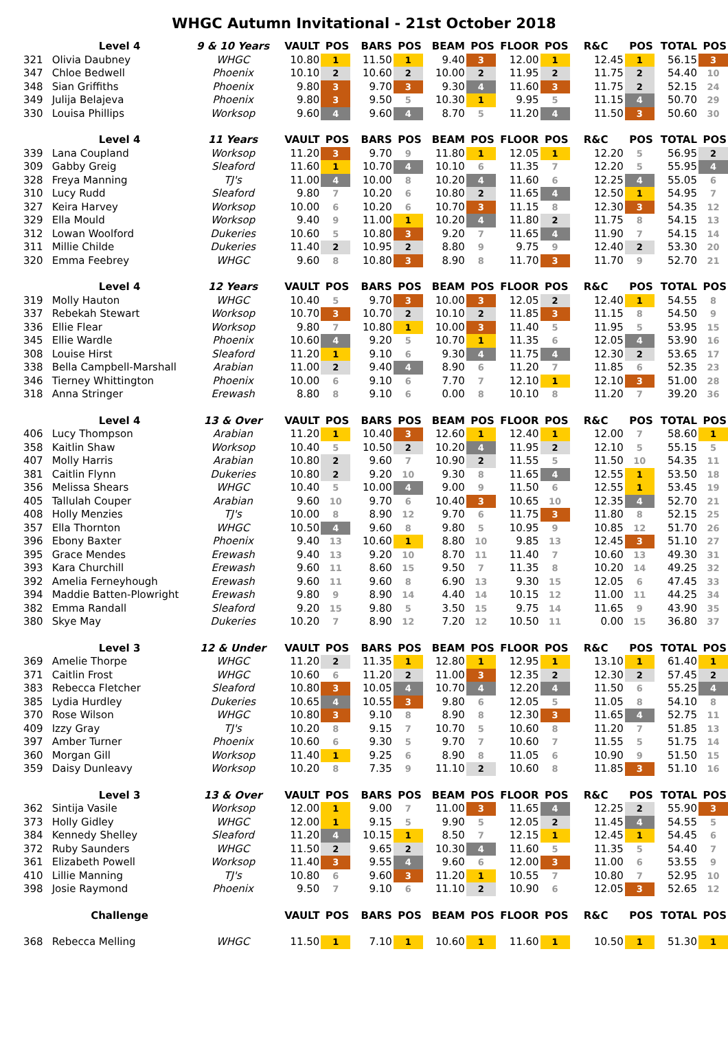WHGC Autumn Invitational - 21st October 2018
| | Level 4 | 9 & 10 Years | VAULT | POS | BARS | POS | BEAM | POS | FLOOR | POS | | R&C | POS | TOTAL | POS |
| --- | --- | --- | --- | --- | --- | --- | --- | --- | --- | --- | --- | --- | --- | --- | --- |
| 321 | Olivia Daubney | WHGC | 10.80 | 1 | 11.50 | 1 | 9.40 | 3 | 12.00 | 1 | | 12.45 | 1 | 56.15 | 3 |
| 347 | Chloe Bedwell | Phoenix | 10.10 | 2 | 10.60 | 2 | 10.00 | 2 | 11.95 | 2 | | 11.75 | 2 | 54.40 | 10 |
| 348 | Sian Griffiths | Phoenix | 9.80 | 3 | 9.70 | 3 | 9.30 | 4 | 11.60 | 3 | | 11.75 | 2 | 52.15 | 24 |
| 349 | Julija Belajeva | Phoenix | 9.80 | 3 | 9.50 | 5 | 10.30 | 1 | 9.95 | 5 | | 11.15 | 4 | 50.70 | 29 |
| 330 | Louisa Phillips | Worksop | 9.60 | 4 | 9.60 | 4 | 8.70 | 5 | 11.20 | 4 | | 11.50 | 3 | 50.60 | 30 |
| | Level 4 | 11 Years | VAULT | POS | BARS | POS | BEAM | POS | FLOOR | POS | | R&C | POS | TOTAL | POS |
| 339 | Lana Coupland | Worksop | 11.20 | 3 | 9.70 | 9 | 11.80 | 1 | 12.05 | 1 | | 12.20 | 5 | 56.95 | 2 |
| 309 | Gabby Greig | Sleaford | 11.60 | 1 | 10.70 | 4 | 10.10 | 6 | 11.35 | 7 | | 12.20 | 5 | 55.95 | 4 |
| 328 | Freya Manning | TJ's | 11.00 | 4 | 10.00 | 8 | 10.20 | 4 | 11.60 | 6 | | 12.25 | 4 | 55.05 | 6 |
| 310 | Lucy Rudd | Sleaford | 9.80 | 7 | 10.20 | 6 | 10.80 | 2 | 11.65 | 4 | | 12.50 | 1 | 54.95 | 7 |
| 327 | Keira Harvey | Worksop | 10.00 | 6 | 10.20 | 6 | 10.70 | 3 | 11.15 | 8 | | 12.30 | 3 | 54.35 | 12 |
| 329 | Ella Mould | Worksop | 9.40 | 9 | 11.00 | 1 | 10.20 | 4 | 11.80 | 2 | | 11.75 | 8 | 54.15 | 13 |
| 312 | Lowan Woolford | Dukeries | 10.60 | 5 | 10.80 | 3 | 9.20 | 7 | 11.65 | 4 | | 11.90 | 7 | 54.15 | 14 |
| 311 | Millie Childe | Dukeries | 11.40 | 2 | 10.95 | 2 | 8.80 | 9 | 9.75 | 9 | | 12.40 | 2 | 53.30 | 20 |
| 320 | Emma Feebrey | WHGC | 9.60 | 8 | 10.80 | 3 | 8.90 | 8 | 11.70 | 3 | | 11.70 | 9 | 52.70 | 21 |
| | Level 4 | 12 Years | VAULT | POS | BARS | POS | BEAM | POS | FLOOR | POS | | R&C | POS | TOTAL | POS |
| 319 | Molly Hauton | WHGC | 10.40 | 5 | 9.70 | 3 | 10.00 | 3 | 12.05 | 2 | | 12.40 | 1 | 54.55 | 8 |
| 337 | Rebekah Stewart | Worksop | 10.70 | 3 | 10.70 | 2 | 10.10 | 2 | 11.85 | 3 | | 11.15 | 8 | 54.50 | 9 |
| 336 | Ellie Flear | Worksop | 9.80 | 7 | 10.80 | 1 | 10.00 | 3 | 11.40 | 5 | | 11.95 | 5 | 53.95 | 15 |
| 345 | Ellie Wardle | Phoenix | 10.60 | 4 | 9.20 | 5 | 10.70 | 1 | 11.35 | 6 | | 12.05 | 4 | 53.90 | 16 |
| 308 | Louise Hirst | Sleaford | 11.20 | 1 | 9.10 | 6 | 9.30 | 4 | 11.75 | 4 | | 12.30 | 2 | 53.65 | 17 |
| 338 | Bella Campbell-Marshall | Arabian | 11.00 | 2 | 9.40 | 4 | 8.90 | 6 | 11.20 | 7 | | 11.85 | 6 | 52.35 | 23 |
| 346 | Tierney Whittington | Phoenix | 10.00 | 6 | 9.10 | 6 | 7.70 | 7 | 12.10 | 1 | | 12.10 | 3 | 51.00 | 28 |
| 318 | Anna Stringer | Erewash | 8.80 | 8 | 9.10 | 6 | 0.00 | 8 | 10.10 | 8 | | 11.20 | 7 | 39.20 | 36 |
| | Level 4 | 13 & Over | VAULT | POS | BARS | POS | BEAM | POS | FLOOR | POS | | R&C | POS | TOTAL | POS |
| 406 | Lucy Thompson | Arabian | 11.20 | 1 | 10.40 | 3 | 12.60 | 1 | 12.40 | 1 | | 12.00 | 7 | 58.60 | 1 |
| 358 | Kaitlin Shaw | Worksop | 10.40 | 5 | 10.50 | 2 | 10.20 | 4 | 11.95 | 2 | | 12.10 | 5 | 55.15 | 5 |
| 407 | Molly Harris | Arabian | 10.80 | 2 | 9.60 | 7 | 10.90 | 2 | 11.55 | 5 | | 11.50 | 10 | 54.35 | 11 |
| 381 | Caitlin Flynn | Dukeries | 10.80 | 2 | 9.20 | 10 | 9.30 | 8 | 11.65 | 4 | | 12.55 | 1 | 53.50 | 18 |
| 356 | Melissa Shears | WHGC | 10.40 | 5 | 10.00 | 4 | 9.00 | 9 | 11.50 | 6 | | 12.55 | 1 | 53.45 | 19 |
| 405 | Tallulah Couper | Arabian | 9.60 | 10 | 9.70 | 6 | 10.40 | 3 | 10.65 | 10 | | 12.35 | 4 | 52.70 | 21 |
| 408 | Holly Menzies | TJ's | 10.00 | 8 | 8.90 | 12 | 9.70 | 6 | 11.75 | 3 | | 11.80 | 8 | 52.15 | 25 |
| 357 | Ella Thornton | WHGC | 10.50 | 4 | 9.60 | 8 | 9.80 | 5 | 10.95 | 9 | | 10.85 | 12 | 51.70 | 26 |
| 396 | Ebony Baxter | Phoenix | 9.40 | 13 | 10.60 | 1 | 8.80 | 10 | 9.85 | 13 | | 12.45 | 3 | 51.10 | 27 |
| 395 | Grace Mendes | Erewash | 9.40 | 13 | 9.20 | 10 | 8.70 | 11 | 11.40 | 7 | | 10.60 | 13 | 49.30 | 31 |
| 393 | Kara Churchill | Erewash | 9.60 | 11 | 8.60 | 15 | 9.50 | 7 | 11.35 | 8 | | 10.20 | 14 | 49.25 | 32 |
| 392 | Amelia Ferneyhough | Erewash | 9.60 | 11 | 9.60 | 8 | 6.90 | 13 | 9.30 | 15 | | 12.05 | 6 | 47.45 | 33 |
| 394 | Maddie Batten-Plowright | Erewash | 9.80 | 9 | 8.90 | 14 | 4.40 | 14 | 10.15 | 12 | | 11.00 | 11 | 44.25 | 34 |
| 382 | Emma Randall | Sleaford | 9.20 | 15 | 9.80 | 5 | 3.50 | 15 | 9.75 | 14 | | 11.65 | 9 | 43.90 | 35 |
| 380 | Skye May | Dukeries | 10.20 | 7 | 8.90 | 12 | 7.20 | 12 | 10.50 | 11 | | 0.00 | 15 | 36.80 | 37 |
| | Level 3 | 12 & Under | VAULT | POS | BARS | POS | BEAM | POS | FLOOR | POS | | R&C | POS | TOTAL | POS |
| 369 | Amelie Thorpe | WHGC | 11.20 | 2 | 11.35 | 1 | 12.80 | 1 | 12.95 | 1 | | 13.10 | 1 | 61.40 | 1 |
| 371 | Caitlin Frost | WHGC | 10.60 | 6 | 11.20 | 2 | 11.00 | 3 | 12.35 | 2 | | 12.30 | 2 | 57.45 | 2 |
| 383 | Rebecca Fletcher | Sleaford | 10.80 | 3 | 10.05 | 4 | 10.70 | 4 | 12.20 | 4 | | 11.50 | 6 | 55.25 | 4 |
| 385 | Lydia Hurdley | Dukeries | 10.65 | 4 | 10.55 | 3 | 9.80 | 6 | 12.05 | 5 | | 11.05 | 8 | 54.10 | 8 |
| 370 | Rose Wilson | WHGC | 10.80 | 3 | 9.10 | 8 | 8.90 | 8 | 12.30 | 3 | | 11.65 | 4 | 52.75 | 11 |
| 409 | Izzy Gray | TJ's | 10.20 | 8 | 9.15 | 7 | 10.70 | 5 | 10.60 | 8 | | 11.20 | 7 | 51.85 | 13 |
| 397 | Amber Turner | Phoenix | 10.60 | 6 | 9.30 | 5 | 9.70 | 7 | 10.60 | 7 | | 11.55 | 5 | 51.75 | 14 |
| 360 | Morgan Gill | Worksop | 11.40 | 1 | 9.25 | 6 | 8.90 | 8 | 11.05 | 6 | | 10.90 | 9 | 51.50 | 15 |
| 359 | Daisy Dunleavy | Worksop | 10.20 | 8 | 7.35 | 9 | 11.10 | 2 | 10.60 | 8 | | 11.85 | 3 | 51.10 | 16 |
| | Level 3 | 13 & Over | VAULT | POS | BARS | POS | BEAM | POS | FLOOR | POS | | R&C | POS | TOTAL | POS |
| 362 | Sintija Vasile | Worksop | 12.00 | 1 | 9.00 | 7 | 11.00 | 3 | 11.65 | 4 | | 12.25 | 2 | 55.90 | 3 |
| 373 | Holly Gidley | WHGC | 12.00 | 1 | 9.15 | 5 | 9.90 | 5 | 12.05 | 2 | | 11.45 | 4 | 54.55 | 5 |
| 384 | Kennedy Shelley | Sleaford | 11.20 | 4 | 10.15 | 1 | 8.50 | 7 | 12.15 | 1 | | 12.45 | 1 | 54.45 | 6 |
| 372 | Ruby Saunders | WHGC | 11.50 | 2 | 9.65 | 2 | 10.30 | 4 | 11.60 | 5 | | 11.35 | 5 | 54.40 | 7 |
| 361 | Elizabeth Powell | Worksop | 11.40 | 3 | 9.55 | 4 | 9.60 | 6 | 12.00 | 3 | | 11.00 | 6 | 53.55 | 9 |
| 410 | Lillie Manning | TJ's | 10.80 | 6 | 9.60 | 3 | 11.20 | 1 | 10.55 | 7 | | 10.80 | 7 | 52.95 | 10 |
| 398 | Josie Raymond | Phoenix | 9.50 | 7 | 9.10 | 6 | 11.10 | 2 | 10.90 | 6 | | 12.05 | 3 | 52.65 | 12 |
| | Challenge | | VAULT | POS | BARS | POS | BEAM | POS | FLOOR | POS | | R&C | POS | TOTAL | POS |
| 368 | Rebecca Melling | WHGC | 11.50 | 1 | 7.10 | 1 | 10.60 | 1 | 11.60 | 1 | | 10.50 | 1 | 51.30 | 1 |